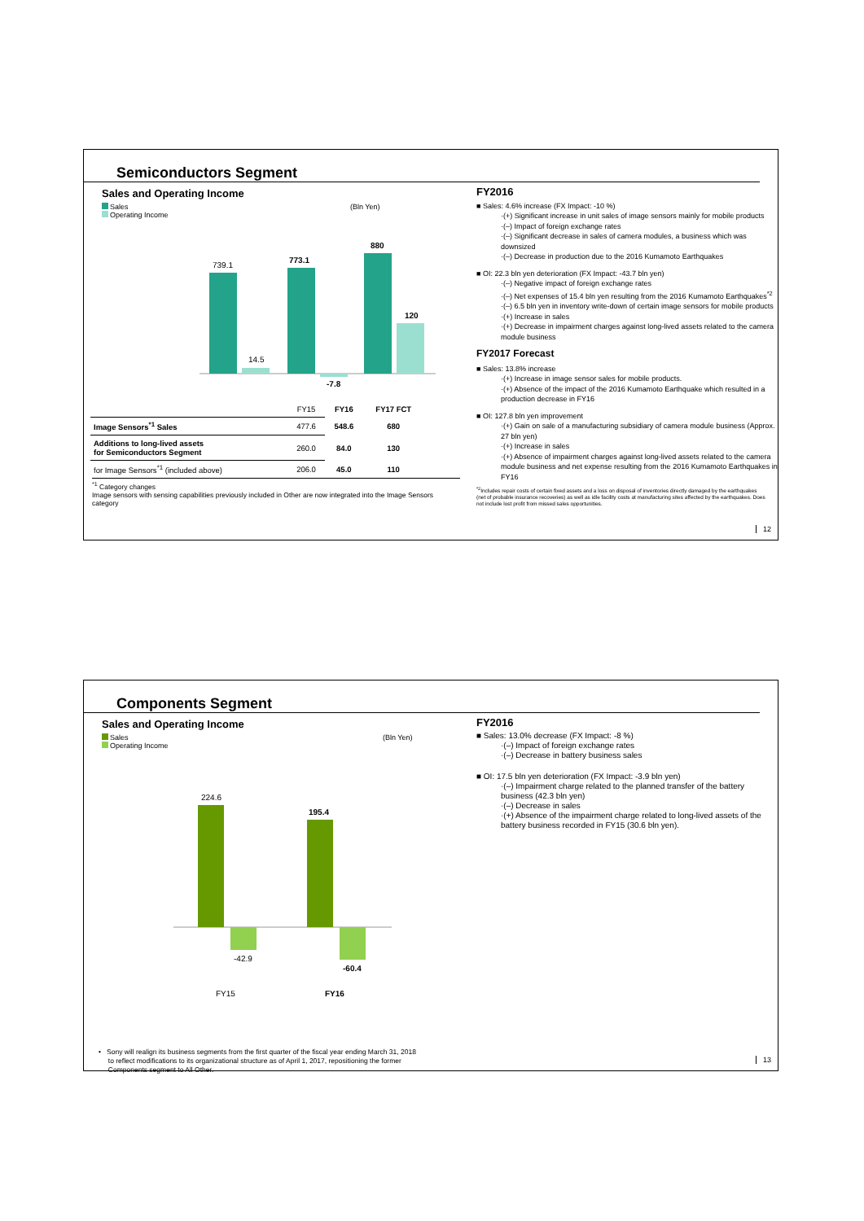Semiconductors Segment
Sales and Operating Income
Sales (Bln Yen)
Operating Income
739.1
14.5
773.1
-7.8
880
120
| | FY15 | FY16 | FY17 FCT |
| Image Sensors<sup>*1</sup> Sales | 477.6 | 548.6 | 680 |
| Additions to long-lived assets for Semiconductors Segment | 260.0 | 84.0 | 130 |
| for Image Sensors<sup>*1</sup> (included above) | 206.0 | 45.0 | 110 |
<sup>*1</sup> Category changes
Image sensors with sensing capabilities previously included in Other are now integrated into the Image Sensors category
FY2016
■ Sales: 4.6% increase (FX Impact: -10 %)
·(+) Significant increase in unit sales of image sensors mainly for mobile products
·(–) Impact of foreign exchange rates
·(–) Significant decrease in sales of camera modules, a business which was downsized
·(–) Decrease in production due to the 2016 Kumamoto Earthquakes
■ OI: 22.3 bln yen deterioration (FX Impact: -43.7 bln yen)
·(–) Negative impact of foreign exchange rates
·(–) Net expenses of 15.4 bln yen resulting from the 2016 Kumamoto Earthquakes<sup>*2</sup>
·(–) 6.5 bln yen in inventory write-down of certain image sensors for mobile products
·(+) Increase in sales
·(+) Decrease in impairment charges against long-lived assets related to the camera module business
FY2017 Forecast
■ Sales: 13.8% increase
·(+) Increase in image sensor sales for mobile products.
·(+) Absence of the impact of the 2016 Kumamoto Earthquake which resulted in a production decrease in FY16
■ OI: 127.8 bln yen improvement
·(+) Gain on sale of a manufacturing subsidiary of camera module business (Approx. 27 bln yen)
·(+) Increase in sales
·(+) Absence of impairment charges against long-lived assets related to the camera module business and net expense resulting from the 2016 Kumamoto Earthquakes in FY16
<sup>*2</sup>Includes repair costs of certain fixed assets and a loss on disposal of inventories directly damaged by the earthquakes (net of probable insurance recoveries) as well as idle facility costs at manufacturing sites affected by the earthquakes. Does not include lost profit from missed sales opportunities.
12
Components Segment
Sales and Operating Income
Sales (Bln Yen)
Operating Income
224.6
-42.9
195.4
-60.4
FY15
FY16
FY2016
■ Sales: 13.0% decrease (FX Impact: -8 %)
·(–) Impact of foreign exchange rates
·(–) Decrease in battery business sales
■ OI: 17.5 bln yen deterioration (FX Impact: -3.9 bln yen)
·(–) Impairment charge related to the planned transfer of the battery business (42.3 bln yen)
·(–) Decrease in sales
·(+) Absence of the impairment charge related to long-lived assets of the battery business recorded in FY15 (30.6 bln yen).
• Sony will realign its business segments from the first quarter of the fiscal year ending March 31, 2018
to reflect modifications to its organizational structure as of April 1, 2017, repositioning the former
Components segment to All Other.
13